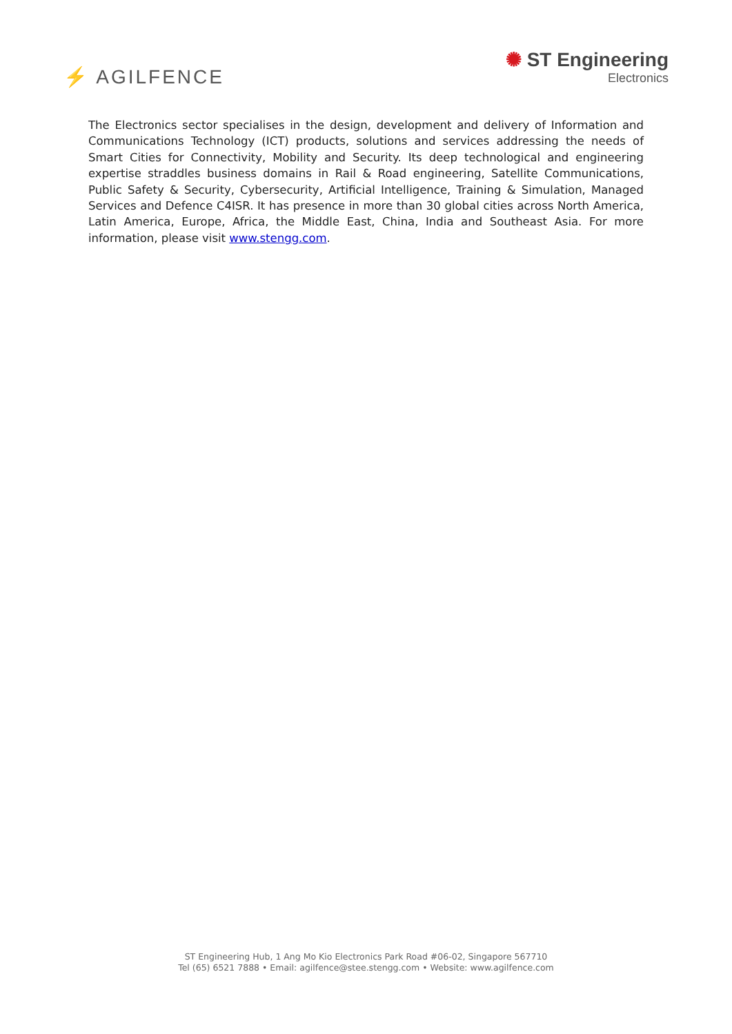⚡ AGILFENCE
✺ ST Engineering
Electronics
The Electronics sector specialises in the design, development and delivery of Information and Communications Technology (ICT) products, solutions and services addressing the needs of Smart Cities for Connectivity, Mobility and Security. Its deep technological and engineering expertise straddles business domains in Rail & Road engineering, Satellite Communications, Public Safety & Security, Cybersecurity, Artificial Intelligence, Training & Simulation, Managed Services and Defence C4ISR. It has presence in more than 30 global cities across North America, Latin America, Europe, Africa, the Middle East, China, India and Southeast Asia. For more information, please visit www.stengg.com.
ST Engineering Hub, 1 Ang Mo Kio Electronics Park Road #06-02, Singapore 567710
Tel (65) 6521 7888 • Email: agilfence@stee.stengg.com • Website: www.agilfence.com